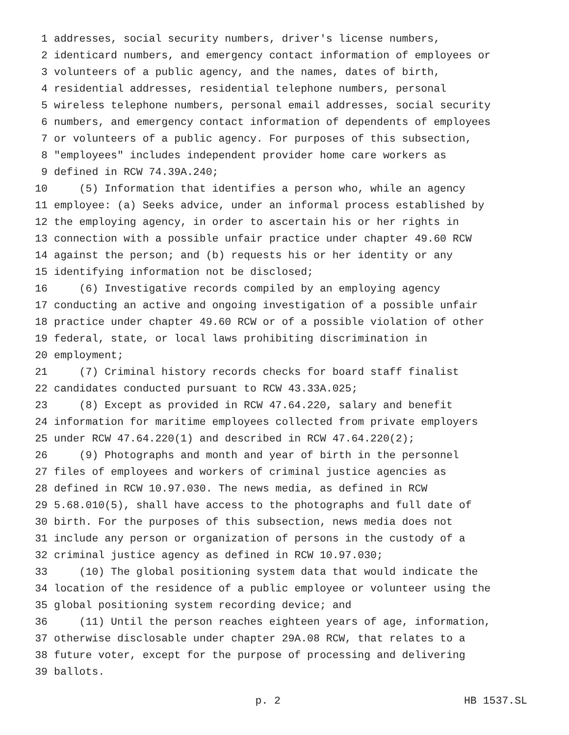1 addresses, social security numbers, driver's license numbers,
2 identicard numbers, and emergency contact information of employees or
3 volunteers of a public agency, and the names, dates of birth,
4 residential addresses, residential telephone numbers, personal
5 wireless telephone numbers, personal email addresses, social security
6 numbers, and emergency contact information of dependents of employees
7 or volunteers of a public agency. For purposes of this subsection,
8 "employees" includes independent provider home care workers as
9 defined in RCW 74.39A.240;
10 (5) Information that identifies a person who, while an agency
11 employee: (a) Seeks advice, under an informal process established by
12 the employing agency, in order to ascertain his or her rights in
13 connection with a possible unfair practice under chapter 49.60 RCW
14 against the person; and (b) requests his or her identity or any
15 identifying information not be disclosed;
16 (6) Investigative records compiled by an employing agency
17 conducting an active and ongoing investigation of a possible unfair
18 practice under chapter 49.60 RCW or of a possible violation of other
19 federal, state, or local laws prohibiting discrimination in
20 employment;
21 (7) Criminal history records checks for board staff finalist
22 candidates conducted pursuant to RCW 43.33A.025;
23 (8) Except as provided in RCW 47.64.220, salary and benefit
24 information for maritime employees collected from private employers
25 under RCW 47.64.220(1) and described in RCW 47.64.220(2);
26 (9) Photographs and month and year of birth in the personnel
27 files of employees and workers of criminal justice agencies as
28 defined in RCW 10.97.030. The news media, as defined in RCW
29 5.68.010(5), shall have access to the photographs and full date of
30 birth. For the purposes of this subsection, news media does not
31 include any person or organization of persons in the custody of a
32 criminal justice agency as defined in RCW 10.97.030;
33 (10) The global positioning system data that would indicate the
34 location of the residence of a public employee or volunteer using the
35 global positioning system recording device; and
36 (11) Until the person reaches eighteen years of age, information,
37 otherwise disclosable under chapter 29A.08 RCW, that relates to a
38 future voter, except for the purpose of processing and delivering
39 ballots.
p. 2 HB 1537.SL